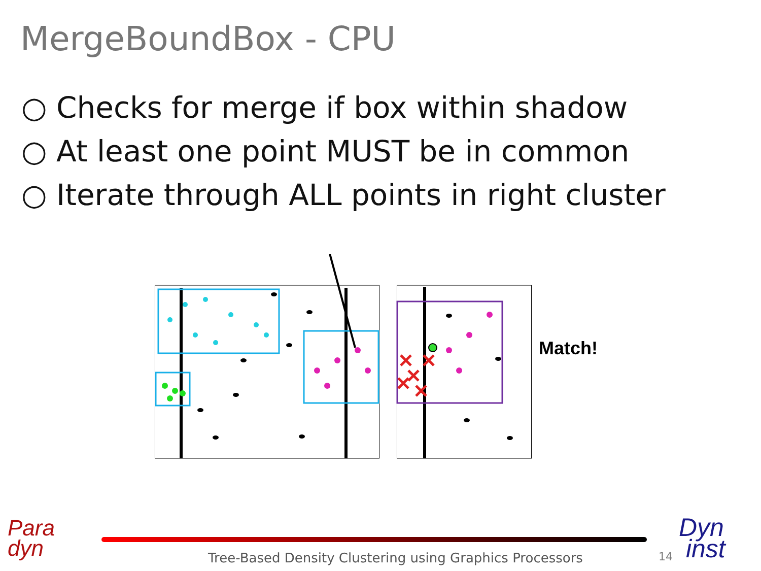MergeBoundBox - CPU
○ Checks for merge if box within shadow
○ At least one point MUST be in common
○ Iterate through ALL points in right cluster
Match!
Para
dyn
Tree-Based Density Clustering using Graphics Processors
14
Dyn
inst